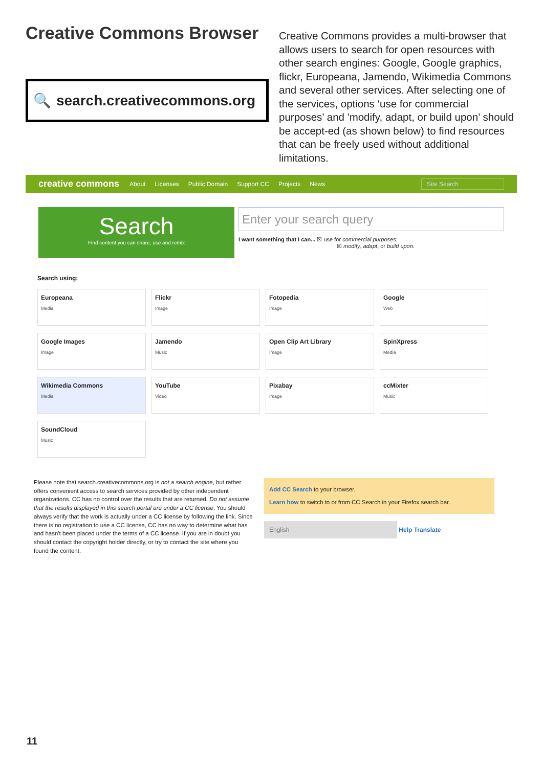Creative Commons Browser
🔍 search.creativecommons.org
Creative Commons provides a multi-browser that allows users to search for open resources with other search engines: Google, Google graphics, flickr, Europeana, Jamendo, Wikimedia Commons and several other services. After selecting one of the services, options ‘use for commercial purposes’ and 'modify, adapt, or build upon’ should be accept-ed (as shown below) to find resources that can be freely used without additional limitations.
creative commons About Licenses Public Domain Support CC Projects News
Site Search
Search
Find content you can share, use and remix
Enter your search query
I want something that I can... ☒ use for commercial purposes;
☒ modify, adapt, or build upon.
Search using:
Europeana
Media
Flickr
Image
Fotopedia
Image
Google
Web
Google Images
Image
Jamendo
Music
Open Clip Art Library
Image
SpinXpress
Media
Wikimedia Commons
Media
YouTube
Video
Pixabay
Image
ccMixter
Music
SoundCloud
Music
Please note that search.creativecommons.org is not a search engine, but rather offers convenient access to search services provided by other independent organizations. CC has no control over the results that are returned. Do not assume that the results displayed in this search portal are under a CC license. You should always verify that the work is actually under a CC license by following the link. Since there is no registration to use a CC license, CC has no way to determine what has and hasn't been placed under the terms of a CC license. If you are in doubt you should contact the copyright holder directly, or try to contact the site where you found the content.
Add CC Search to your browser.
Learn how to switch to or from CC Search in your Firefox search bar.
English Help Translate
11